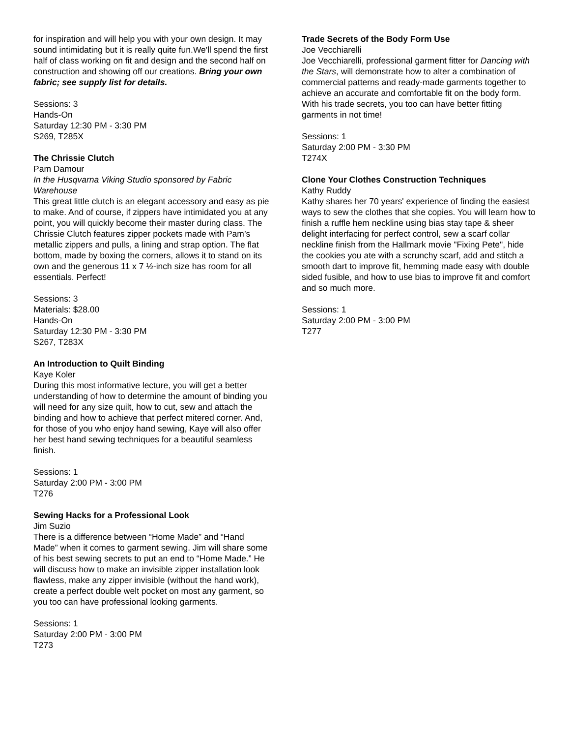for inspiration and will help you with your own design. It may sound intimidating but it is really quite fun.We'll spend the first half of class working on fit and design and the second half on construction and showing off our creations. Bring your own fabric; see supply list for details.
Sessions: 3
Hands-On
Saturday 12:30 PM - 3:30 PM
S269, T285X
The Chrissie Clutch
Pam Damour
In the Husqvarna Viking Studio sponsored by Fabric Warehouse
This great little clutch is an elegant accessory and easy as pie to make. And of course, if zippers have intimidated you at any point, you will quickly become their master during class. The Chrissie Clutch features zipper pockets made with Pam’s metallic zippers and pulls, a lining and strap option. The flat bottom, made by boxing the corners, allows it to stand on its own and the generous 11 x 7 ½-inch size has room for all essentials. Perfect!
Sessions: 3
Materials: $28.00
Hands-On
Saturday 12:30 PM - 3:30 PM
S267, T283X
An Introduction to Quilt Binding
Kaye Koler
During this most informative lecture, you will get a better understanding of how to determine the amount of binding you will need for any size quilt, how to cut, sew and attach the binding and how to achieve that perfect mitered corner. And, for those of you who enjoy hand sewing, Kaye will also offer her best hand sewing techniques for a beautiful seamless finish.
Sessions: 1
Saturday 2:00 PM - 3:00 PM
T276
Sewing Hacks for a Professional Look
Jim Suzio
There is a difference between “Home Made” and “Hand Made” when it comes to garment sewing. Jim will share some of his best sewing secrets to put an end to “Home Made.” He will discuss how to make an invisible zipper installation look flawless, make any zipper invisible (without the hand work), create a perfect double welt pocket on most any garment, so you too can have professional looking garments.
Sessions: 1
Saturday 2:00 PM - 3:00 PM
T273
Trade Secrets of the Body Form Use
Joe Vecchiarelli
Joe Vecchiarelli, professional garment fitter for Dancing with the Stars, will demonstrate how to alter a combination of commercial patterns and ready-made garments together to achieve an accurate and comfortable fit on the body form. With his trade secrets, you too can have better fitting garments in not time!
Sessions: 1
Saturday 2:00 PM - 3:30 PM
T274X
Clone Your Clothes Construction Techniques
Kathy Ruddy
Kathy shares her 70 years' experience of finding the easiest ways to sew the clothes that she copies. You will learn how to finish a ruffle hem neckline using bias stay tape & sheer delight interfacing for perfect control, sew a scarf collar neckline finish from the Hallmark movie "Fixing Pete", hide the cookies you ate with a scrunchy scarf, add and stitch a smooth dart to improve fit, hemming made easy with double sided fusible, and how to use bias to improve fit and comfort and so much more.
Sessions: 1
Saturday 2:00 PM - 3:00 PM
T277